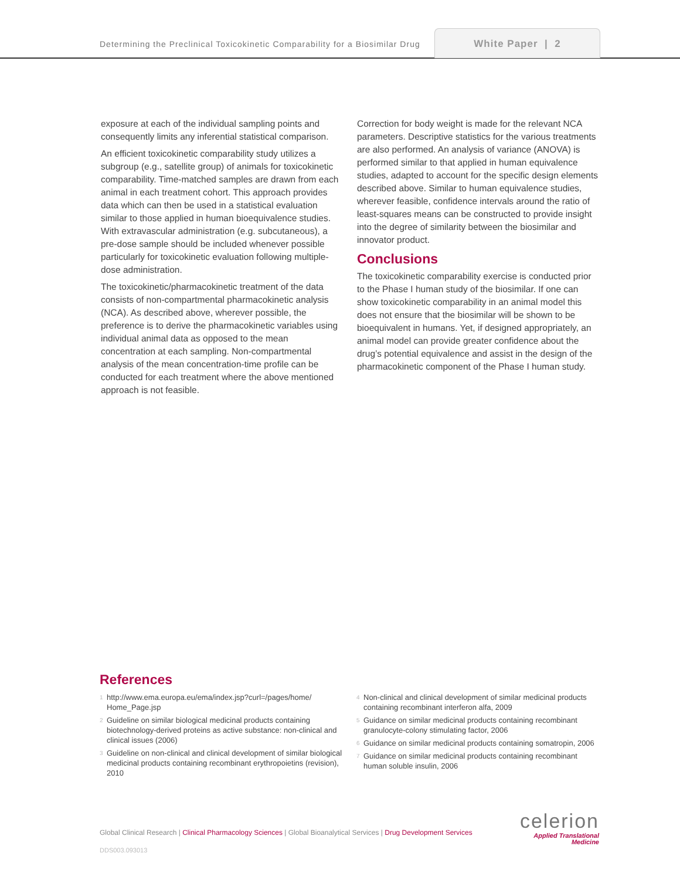Determining the Preclinical Toxicokinetic Comparability for a Biosimilar Drug
White Paper | 2
exposure at each of the individual sampling points and consequently limits any inferential statistical comparison.
An efficient toxicokinetic comparability study utilizes a subgroup (e.g., satellite group) of animals for toxicokinetic comparability. Time-matched samples are drawn from each animal in each treatment cohort. This approach provides data which can then be used in a statistical evaluation similar to those applied in human bioequivalence studies. With extravascular administration (e.g. subcutaneous), a pre-dose sample should be included whenever possible particularly for toxicokinetic evaluation following multiple-dose administration.
The toxicokinetic/pharmacokinetic treatment of the data consists of non-compartmental pharmacokinetic analysis (NCA). As described above, wherever possible, the preference is to derive the pharmacokinetic variables using individual animal data as opposed to the mean concentration at each sampling. Non-compartmental analysis of the mean concentration-time profile can be conducted for each treatment where the above mentioned approach is not feasible.
Correction for body weight is made for the relevant NCA parameters. Descriptive statistics for the various treatments are also performed. An analysis of variance (ANOVA) is performed similar to that applied in human equivalence studies, adapted to account for the specific design elements described above. Similar to human equivalence studies, wherever feasible, confidence intervals around the ratio of least-squares means can be constructed to provide insight into the degree of similarity between the biosimilar and innovator product.
Conclusions
The toxicokinetic comparability exercise is conducted prior to the Phase I human study of the biosimilar. If one can show toxicokinetic comparability in an animal model this does not ensure that the biosimilar will be shown to be bioequivalent in humans. Yet, if designed appropriately, an animal model can provide greater confidence about the drug’s potential equivalence and assist in the design of the pharmacokinetic component of the Phase I human study.
References
1 http://www.ema.europa.eu/ema/index.jsp?curl=/pages/home/ Home_Page.jsp
2 Guideline on similar biological medicinal products containing biotechnology-derived proteins as active substance: non-clinical and clinical issues (2006)
3 Guideline on non-clinical and clinical development of similar biological medicinal products containing recombinant erythropoietins (revision), 2010
4 Non-clinical and clinical development of similar medicinal products containing recombinant interferon alfa, 2009
5 Guidance on similar medicinal products containing recombinant granulocyte-colony stimulating factor, 2006
6 Guidance on similar medicinal products containing somatropin, 2006
7 Guidance on similar medicinal products containing recombinant human soluble insulin, 2006
Global Clinical Research | Clinical Pharmacology Sciences | Global Bioanalytical Services | Drug Development Services
celerion
Applied Translational
Medicine
DDS003.093013